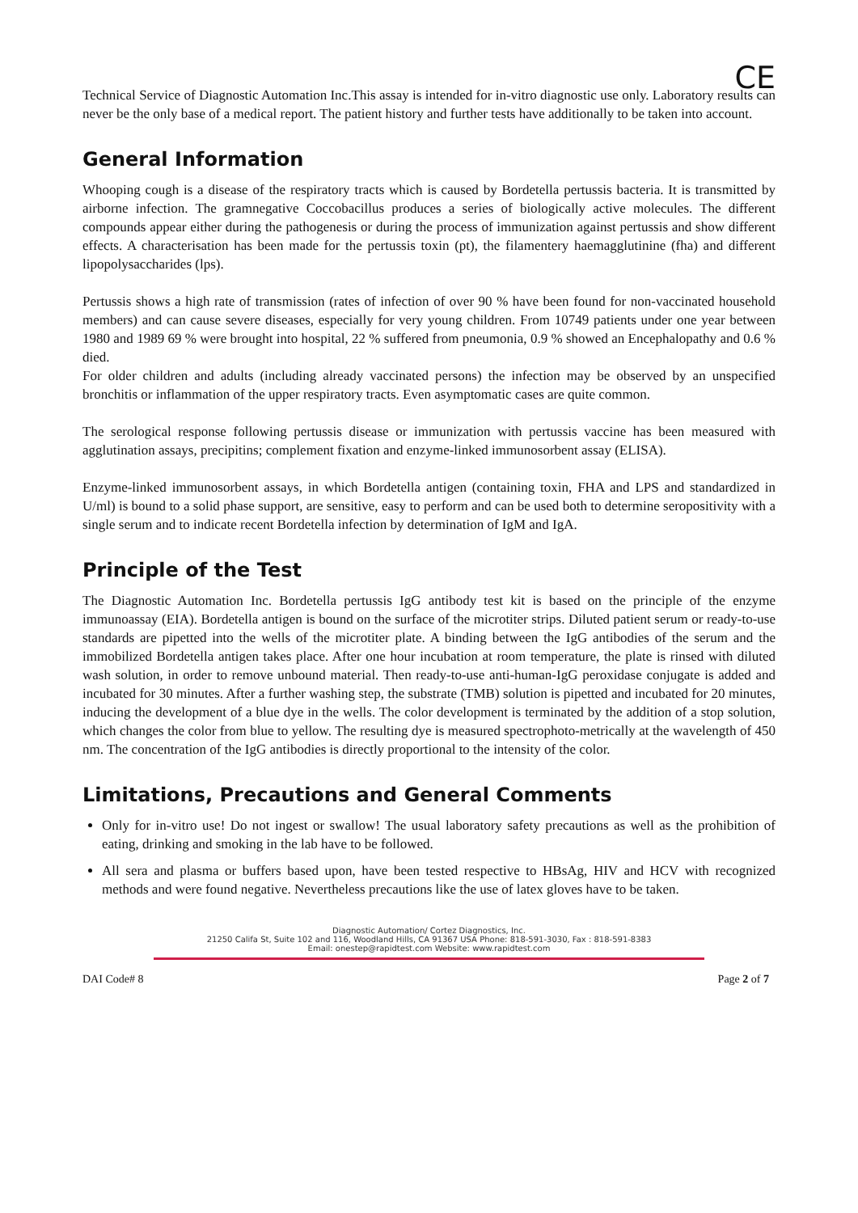CE
Technical Service of Diagnostic Automation Inc.This assay is intended for in-vitro diagnostic use only. Laboratory results can never be the only base of a medical report. The patient history and further tests have additionally to be taken into account.
General Information
Whooping cough is a disease of the respiratory tracts which is caused by Bordetella pertussis bacteria. It is transmitted by airborne infection. The gramnegative Coccobacillus produces a series of biologically active molecules. The different compounds appear either during the pathogenesis or during the process of immunization against pertussis and show different effects. A characterisation has been made for the pertussis toxin (pt), the filamentery haemagglutinine (fha) and different lipopolysaccharides (lps).
Pertussis shows a high rate of transmission (rates of infection of over 90 % have been found for non-vaccinated household members) and can cause severe diseases, especially for very young children. From 10749 patients under one year between 1980 and 1989 69 % were brought into hospital, 22 % suffered from pneumonia, 0.9 % showed an Encephalopathy and 0.6 % died.
For older children and adults (including already vaccinated persons) the infection may be observed by an unspecified bronchitis or inflammation of the upper respiratory tracts. Even asymptomatic cases are quite common.
The serological response following pertussis disease or immunization with pertussis vaccine has been measured with agglutination assays, precipitins; complement fixation and enzyme-linked immunosorbent assay (ELISA).
Enzyme-linked immunosorbent assays, in which Bordetella antigen (containing toxin, FHA and LPS and standardized in U/ml) is bound to a solid phase support, are sensitive, easy to perform and can be used both to determine seropositivity with a single serum and to indicate recent Bordetella infection by determination of IgM and IgA.
Principle of the Test
The Diagnostic Automation Inc. Bordetella pertussis IgG antibody test kit is based on the principle of the enzyme immunoassay (EIA). Bordetella antigen is bound on the surface of the microtiter strips. Diluted patient serum or ready-to-use standards are pipetted into the wells of the microtiter plate. A binding between the IgG antibodies of the serum and the immobilized Bordetella antigen takes place. After one hour incubation at room temperature, the plate is rinsed with diluted wash solution, in order to remove unbound material. Then ready-to-use anti-human-IgG peroxidase conjugate is added and incubated for 30 minutes. After a further washing step, the substrate (TMB) solution is pipetted and incubated for 20 minutes, inducing the development of a blue dye in the wells. The color development is terminated by the addition of a stop solution, which changes the color from blue to yellow. The resulting dye is measured spectrophoto-metrically at the wavelength of 450 nm. The concentration of the IgG antibodies is directly proportional to the intensity of the color.
Limitations, Precautions and General Comments
Only for in-vitro use! Do not ingest or swallow! The usual laboratory safety precautions as well as the prohibition of eating, drinking and smoking in the lab have to be followed.
All sera and plasma or buffers based upon, have been tested respective to HBsAg, HIV and HCV with recognized methods and were found negative. Nevertheless precautions like the use of latex gloves have to be taken.
Diagnostic Automation/ Cortez Diagnostics, Inc.
21250 Califa St, Suite 102 and 116, Woodland Hills, CA 91367 USA Phone: 818-591-3030, Fax : 818-591-8383
Email: onestep@rapidtest.com Website: www.rapidtest.com
DAI Code# 8 Page 2 of 7